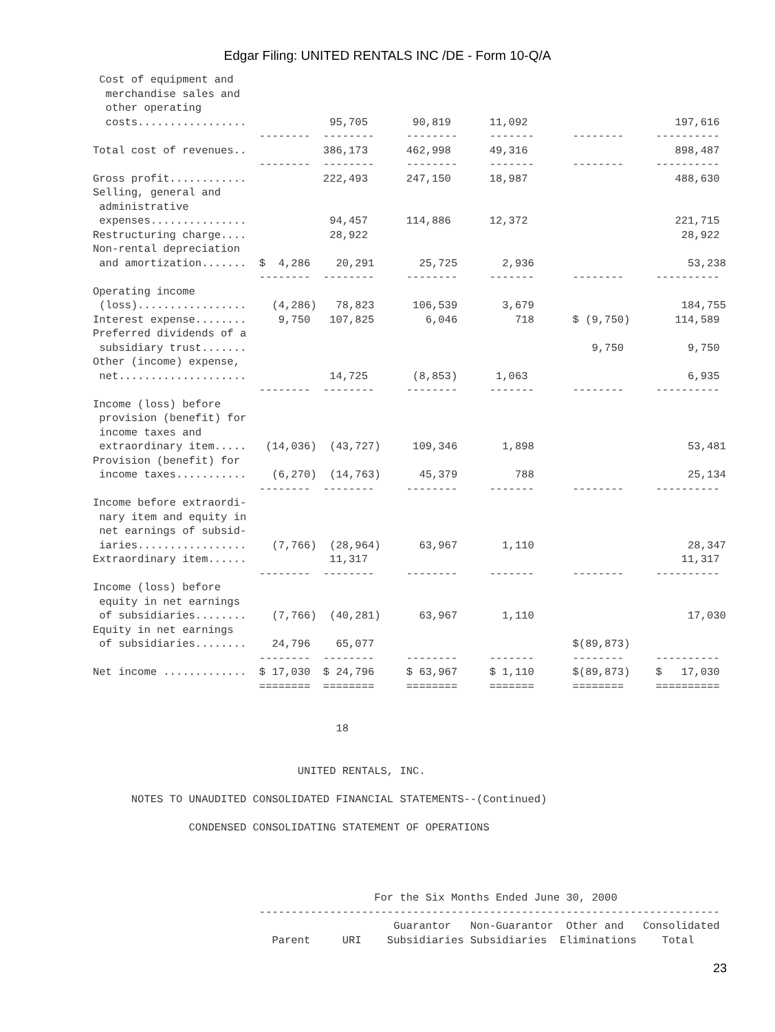Edgar Filing: UNITED RENTALS INC /DE - Form 10-Q/A
 Cost of equipment and
  merchandise sales and
  other operating
  costs.................             95,705       90,819      11,092                       197,616
                          --------  --------     --------     -------      --------     ----------
Total cost of revenues..            386,173      462,998      49,316                       898,487
                          --------  --------     --------     -------      --------     ----------
Gross profit............            222,493      247,150      18,987                       488,630
Selling, general and
 administrative
 expenses...............             94,457      114,886      12,372                       221,715
Restructuring charge....             28,922                                                 28,922
Non-rental depreciation
 and amortization.......  $  4,286    20,291       25,725       2,936                        53,238
                          --------  --------     --------     -------      --------     ----------
Operating income
 (loss).................    (4,286)   78,823      106,539       3,679                       184,755
Interest expense........     9,750   107,825        6,046         718      $ (9,750)       114,589
Preferred dividends of a
 subsidiary trust.......                                                      9,750          9,750
Other (income) expense,
 net....................             14,725       (8,853)      1,063                         6,935
                          --------  --------     --------     -------      --------     ----------
Income (loss) before
 provision (benefit) for
 income taxes and
 extraordinary item.....   (14,036)  (43,727)     109,346       1,898                        53,481
Provision (benefit) for
 income taxes...........    (6,270)  (14,763)      45,379         788                        25,134
                          --------  --------     --------     -------      --------     ----------
Income before extraordi-
 nary item and equity in
 net earnings of subsid-
 iaries.................    (7,766)  (28,964)      63,967       1,110                        28,347
Extraordinary item......             11,317                                                 11,317
                          --------  --------     --------     -------      --------     ----------
Income (loss) before
 equity in net earnings
 of subsidiaries........    (7,766)  (40,281)      63,967       1,110                        17,030
Equity in net earnings
 of subsidiaries........    24,796    65,077                               $(89,873)
                          --------  --------     --------     -------      --------     ----------
Net income .............  $ 17,030  $ 24,796     $ 63,967     $ 1,110      $(89,873)    $   17,030
                          ========  ========     ========     =======      ========     ==========


                                      18


                                UNITED RENTALS, INC.

      NOTES TO UNAUDITED CONSOLIDATED FINANCIAL STATEMENTS--(Continued)

               CONDENSED CONSOLIDATING STATEMENT OF OPERATIONS




                                            For the Six Months Ended June 30, 2000
                          ------------------------------------------------------------------------
                                               Guarantor   Non-Guarantor  Other and   Consolidated
                            Parent     URI    Subsidiaries Subsidiaries  Eliminations    Total
23